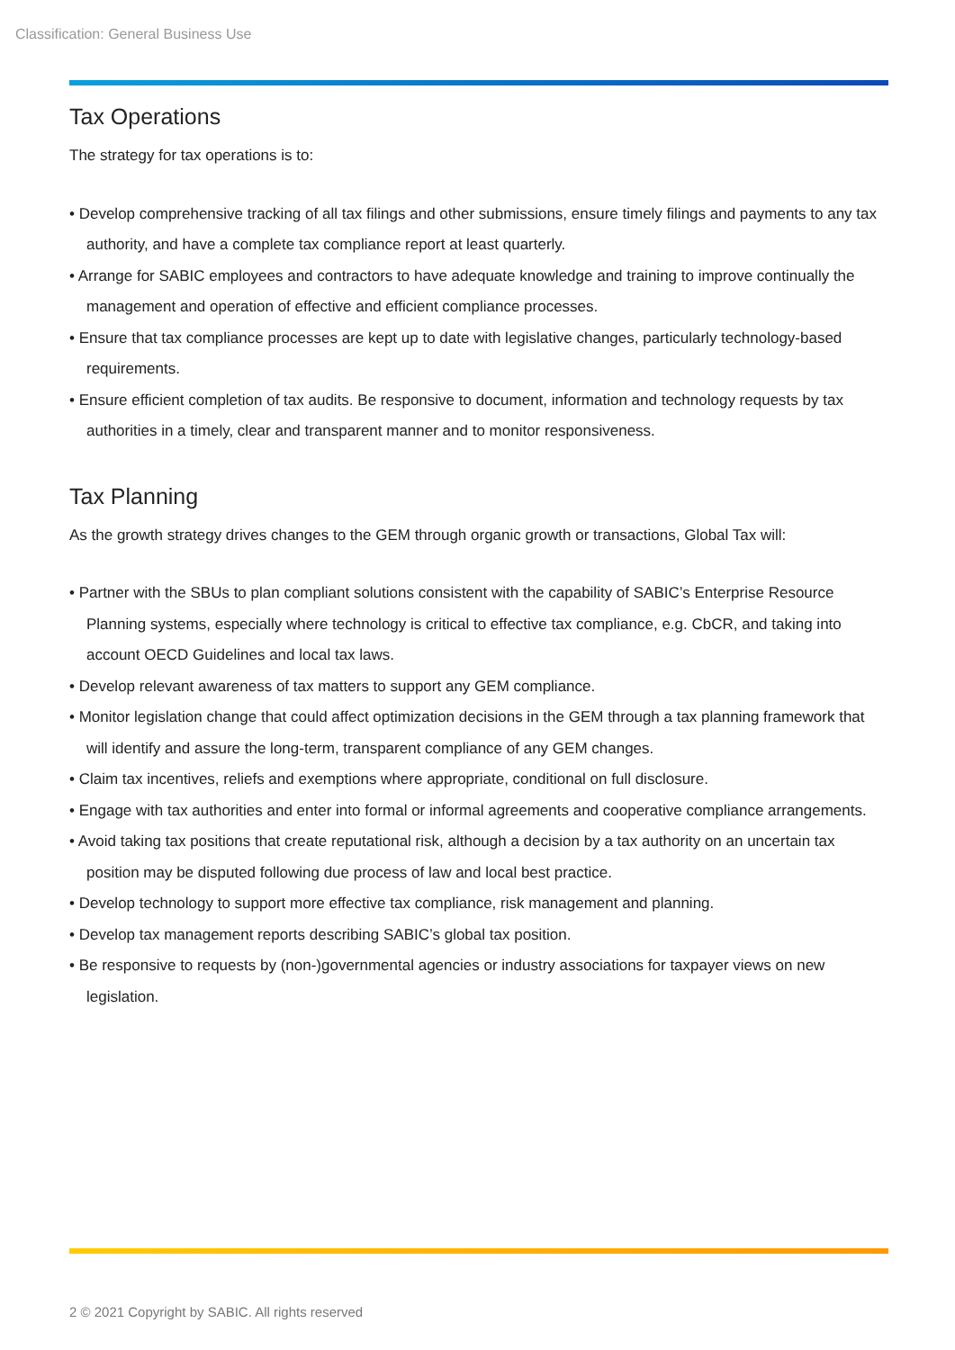Classification: General Business Use
Tax Operations
The strategy for tax operations is to:
• Develop comprehensive tracking of all tax filings and other submissions, ensure timely filings and payments to any tax authority, and have a complete tax compliance report at least quarterly.
• Arrange for SABIC employees and contractors to have adequate knowledge and training to improve continually the management and operation of effective and efficient compliance processes.
• Ensure that tax compliance processes are kept up to date with legislative changes, particularly technology-based requirements.
• Ensure efficient completion of tax audits. Be responsive to document, information and technology requests by tax authorities in a timely, clear and transparent manner and to monitor responsiveness.
Tax Planning
As the growth strategy drives changes to the GEM through organic growth or transactions, Global Tax will:
• Partner with the SBUs to plan compliant solutions consistent with the capability of SABIC’s Enterprise Resource Planning systems, especially where technology is critical to effective tax compliance, e.g. CbCR, and taking into account OECD Guidelines and local tax laws.
• Develop relevant awareness of tax matters to support any GEM compliance.
• Monitor legislation change that could affect optimization decisions in the GEM through a tax planning framework that will identify and assure the long-term, transparent compliance of any GEM changes.
• Claim tax incentives, reliefs and exemptions where appropriate, conditional on full disclosure.
• Engage with tax authorities and enter into formal or informal agreements and cooperative compliance arrangements.
• Avoid taking tax positions that create reputational risk, although a decision by a tax authority on an uncertain tax position may be disputed following due process of law and local best practice.
• Develop technology to support more effective tax compliance, risk management and planning.
• Develop tax management reports describing SABIC’s global tax position.
• Be responsive to requests by (non-)governmental agencies or industry associations for taxpayer views on new legislation.
2 © 2021 Copyright by SABIC. All rights reserved